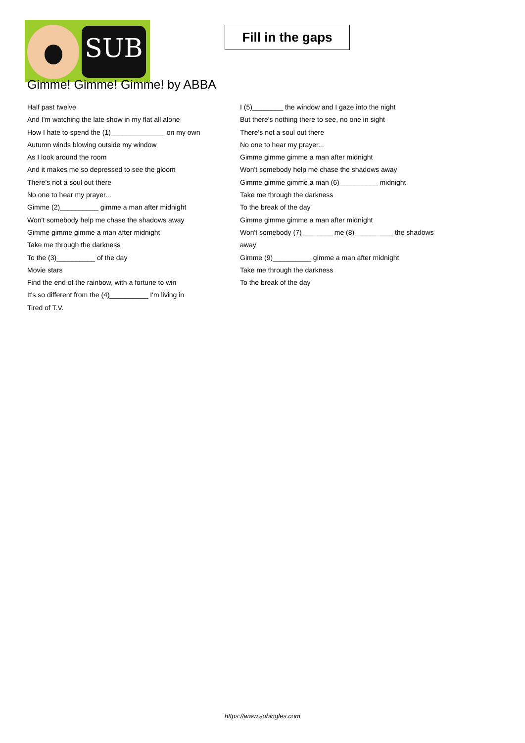SUB
Fill in the gaps
Gimme! Gimme! Gimme! by ABBA
Half past twelve
And I'm watching the late show in my flat all alone
How I hate to spend the (1)______________ on my own
Autumn winds blowing outside my window
As I look around the room
And it makes me so depressed to see the gloom
There's not a soul out there
No one to hear my prayer...
Gimme (2)__________ gimme a man after midnight
Won't somebody help me chase the shadows away
Gimme gimme gimme a man after midnight
Take me through the darkness
To the (3)__________ of the day
Movie stars
Find the end of the rainbow, with a fortune to win
It's so different from the (4)__________ I'm living in
Tired of T.V.
I (5)________ the window and I gaze into the night
But there's nothing there to see, no one in sight
There's not a soul out there
No one to hear my prayer...
Gimme gimme gimme a man after midnight
Won't somebody help me chase the shadows away
Gimme gimme gimme a man (6)__________ midnight
Take me through the darkness
To the break of the day
Gimme gimme gimme a man after midnight
Won't somebody (7)________ me (8)__________ the shadows away
Gimme (9)__________ gimme a man after midnight
Take me through the darkness
To the break of the day
https://www.subingles.com